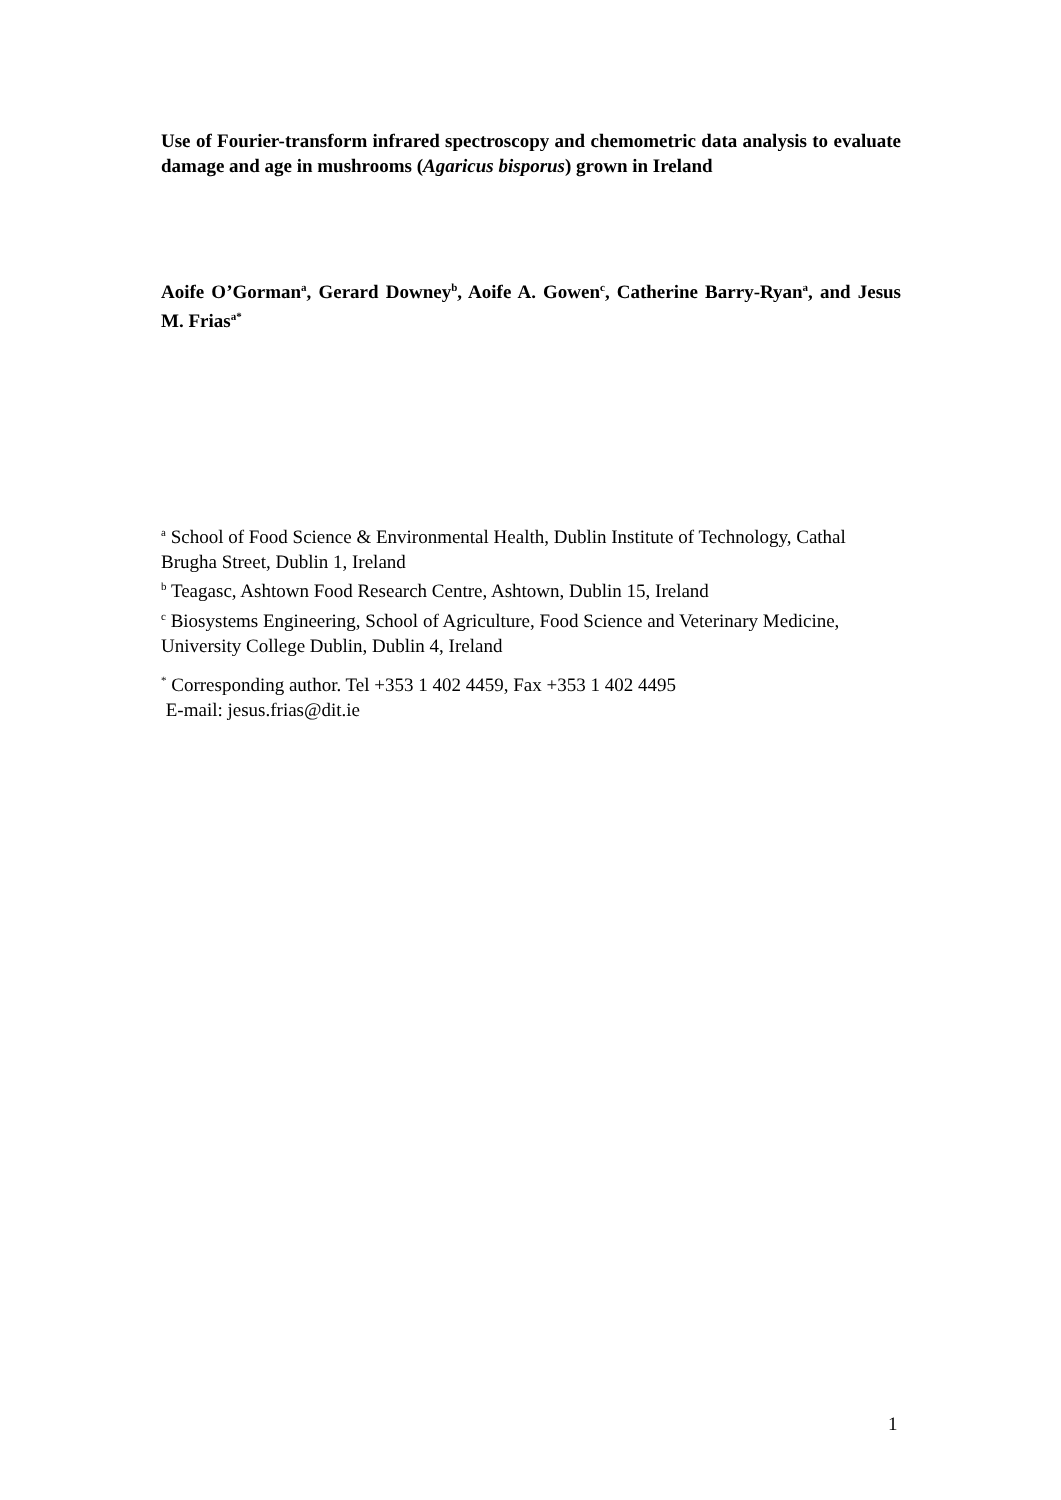Use of Fourier-transform infrared spectroscopy and chemometric data analysis to evaluate damage and age in mushrooms (Agaricus bisporus) grown in Ireland
Aoife O’Gorman<sup>a</sup>, Gerard Downey<sup>b</sup>, Aoife A. Gowen<sup>c</sup>, Catherine Barry-Ryan<sup>a</sup>, and Jesus M. Frias<sup>a*</sup>
<sup>a</sup> School of Food Science & Environmental Health, Dublin Institute of Technology, Cathal Brugha Street, Dublin 1, Ireland
<sup>b</sup> Teagasc, Ashtown Food Research Centre, Ashtown, Dublin 15, Ireland
<sup>c</sup> Biosystems Engineering, School of Agriculture, Food Science and Veterinary Medicine, University College Dublin, Dublin 4, Ireland
<sup>*</sup> Corresponding author. Tel +353 1 402 4459, Fax +353 1 402 4495
E-mail: jesus.frias@dit.ie
1